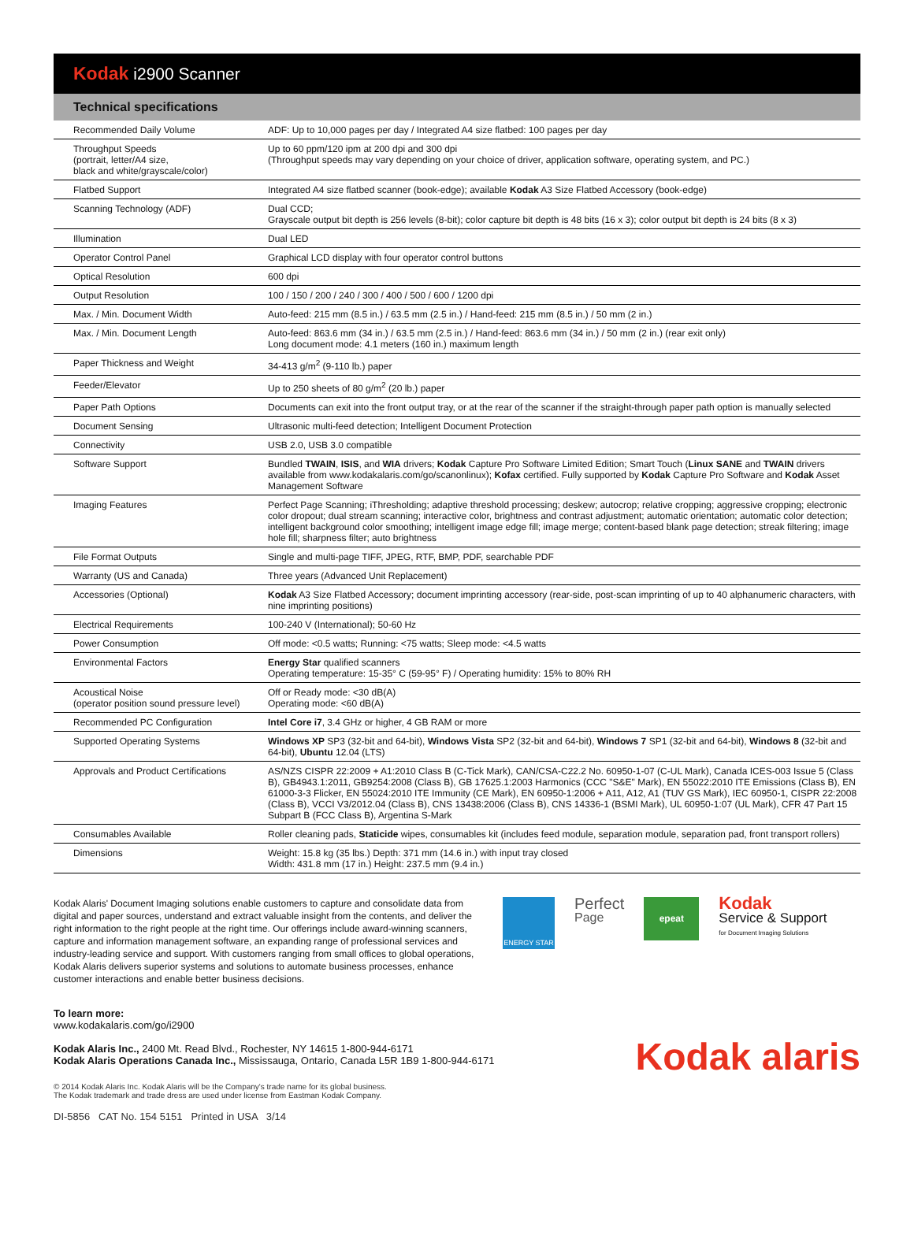Kodak i2900 Scanner
Technical specifications
| Recommended Daily Volume | ADF: Up to 10,000 pages per day / Integrated A4 size flatbed: 100 pages per day |
| Throughput Speeds (portrait, letter/A4 size, black and white/grayscale/color) | Up to 60 ppm/120 ipm at 200 dpi and 300 dpi (Throughput speeds may vary depending on your choice of driver, application software, operating system, and PC.) |
| Flatbed Support | Integrated A4 size flatbed scanner (book-edge); available Kodak A3 Size Flatbed Accessory (book-edge) |
| Scanning Technology (ADF) | Dual CCD; Grayscale output bit depth is 256 levels (8-bit); color capture bit depth is 48 bits (16 x 3); color output bit depth is 24 bits (8 x 3) |
| Illumination | Dual LED |
| Operator Control Panel | Graphical LCD display with four operator control buttons |
| Optical Resolution | 600 dpi |
| Output Resolution | 100 / 150 / 200 / 240 / 300 / 400 / 500 / 600 / 1200 dpi |
| Max. / Min. Document Width | Auto-feed: 215 mm (8.5 in.) / 63.5 mm (2.5 in.) / Hand-feed: 215 mm (8.5 in.) / 50 mm (2 in.) |
| Max. / Min. Document Length | Auto-feed: 863.6 mm (34 in.) / 63.5 mm (2.5 in.) / Hand-feed: 863.6 mm (34 in.) / 50 mm (2 in.) (rear exit only) Long document mode: 4.1 meters (160 in.) maximum length |
| Paper Thickness and Weight | 34-413 g/m<sup>2</sup> (9-110 lb.) paper |
| Feeder/Elevator | Up to 250 sheets of 80 g/m<sup>2</sup> (20 lb.) paper |
| Paper Path Options | Documents can exit into the front output tray, or at the rear of the scanner if the straight-through paper path option is manually selected |
| Document Sensing | Ultrasonic multi-feed detection; Intelligent Document Protection |
| Connectivity | USB 2.0, USB 3.0 compatible |
| Software Support | Bundled TWAIN , ISIS , and WIA drivers; Kodak Capture Pro Software Limited Edition; Smart Touch ( Linux SANE and TWAIN drivers available from www.kodakalaris.com/go/scanonlinux); Kofax certified. Fully supported by Kodak Capture Pro Software and Kodak Asset Management Software |
| Imaging Features | Perfect Page Scanning; iThresholding; adaptive threshold processing; deskew; autocrop; relative cropping; aggressive cropping; electronic color dropout; dual stream scanning; interactive color, brightness and contrast adjustment; automatic orientation; automatic color detection; intelligent background color smoothing; intelligent image edge fill; image merge; content-based blank page detection; streak filtering; image hole fill; sharpness filter; auto brightness |
| File Format Outputs | Single and multi-page TIFF, JPEG, RTF, BMP, PDF, searchable PDF |
| Warranty (US and Canada) | Three years (Advanced Unit Replacement) |
| Accessories (Optional) | Kodak A3 Size Flatbed Accessory; document imprinting accessory (rear-side, post-scan imprinting of up to 40 alphanumeric characters, with nine imprinting positions) |
| Electrical Requirements | 100-240 V (International); 50-60 Hz |
| Power Consumption | Off mode: <0.5 watts; Running: <75 watts; Sleep mode: <4.5 watts |
| Environmental Factors | Energy Star qualified scanners Operating temperature: 15-35° C (59-95° F) / Operating humidity: 15% to 80% RH |
| Acoustical Noise (operator position sound pressure level) | Off or Ready mode: <30 dB(A) Operating mode: <60 dB(A) |
| Recommended PC Configuration | Intel Core i7 , 3.4 GHz or higher, 4 GB RAM or more |
| Supported Operating Systems | Windows XP SP3 (32-bit and 64-bit), Windows Vista SP2 (32-bit and 64-bit), Windows 7 SP1 (32-bit and 64-bit), Windows 8 (32-bit and 64-bit), Ubuntu 12.04 (LTS) |
| Approvals and Product Certifications | AS/NZS CISPR 22:2009 + A1:2010 Class B (C-Tick Mark), CAN/CSA-C22.2 No. 60950-1-07 (C-UL Mark), Canada ICES-003 Issue 5 (Class B), GB4943.1:2011, GB9254:2008 (Class B), GB 17625.1:2003 Harmonics (CCC "S&E" Mark), EN 55022:2010 ITE Emissions (Class B), EN 61000-3-3 Flicker, EN 55024:2010 ITE Immunity (CE Mark), EN 60950-1:2006 + A11, A12, A1 (TUV GS Mark), IEC 60950-1, CISPR 22:2008 (Class B), VCCI V3/2012.04 (Class B), CNS 13438:2006 (Class B), CNS 14336-1 (BSMI Mark), UL 60950-1:07 (UL Mark), CFR 47 Part 15 Subpart B (FCC Class B), Argentina S-Mark |
| Consumables Available | Roller cleaning pads, Staticide wipes, consumables kit (includes feed module, separation module, separation pad, front transport rollers) |
| Dimensions | Weight: 15.8 kg (35 lbs.) Depth: 371 mm (14.6 in.) with input tray closed Width: 431.8 mm (17 in.) Height: 237.5 mm (9.4 in.) |
Kodak Alaris' Document Imaging solutions enable customers to capture and consolidate data from digital and paper sources, understand and extract valuable insight from the contents, and deliver the right information to the right people at the right time. Our offerings include award-winning scanners, capture and information management software, an expanding range of professional services and industry-leading service and support. With customers ranging from small offices to global operations, Kodak Alaris delivers superior systems and solutions to automate business processes, enhance customer interactions and enable better business decisions.
ENERGY STAR
Perfect
Page
epeat
Kodak
Service & Support
for Document Imaging Solutions
To learn more:
www.kodakalaris.com/go/i2900
Kodak Alaris Inc., 2400 Mt. Read Blvd., Rochester, NY 14615 1-800-944-6171
Kodak Alaris Operations Canada Inc., Mississauga, Ontario, Canada L5R 1B9 1-800-944-6171
Kodak alaris
© 2014 Kodak Alaris Inc. Kodak Alaris will be the Company's trade name for its global business.
The Kodak trademark and trade dress are used under license from Eastman Kodak Company.
DI-5856 CAT No. 154 5151 Printed in USA 3/14